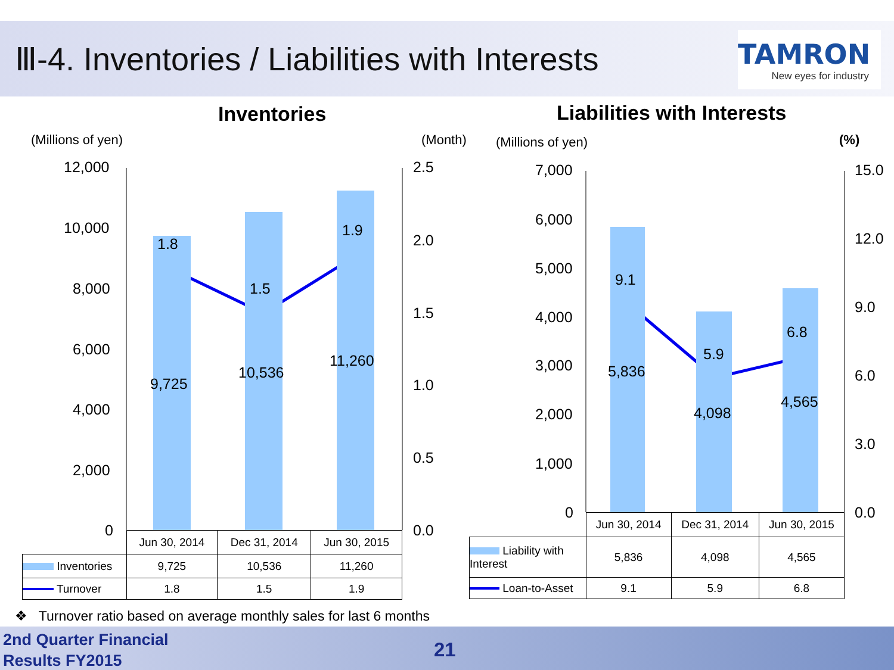Ⅲ-4. Inventories / Liabilities with Interests
TAMRON
New eyes for industry
Inventories Liabilities with Interests
(Millions of yen) (Month) (Millions of yen) (%)
12,000
10,000
8,000
6,000
4,000
2,000
0
2.5
2.0
1.5
1.0
0.5
0.0
1.8
1.5
1.9
9,725
10,536
11,260
7,000
6,000
5,000
4,000
3,000
2,000
1,000
0
15.0
12.0
9.0
6.0
3.0
0.0
9.1
5.9
6.8
5,836
4,098
4,565
| | Jun 30, 2014 | Dec 31, 2014 | Jun 30, 2015 |
| Inventories | 9,725 | 10,536 | 11,260 |
| Turnover | 1.8 | 1.5 | 1.9 |
| | Jun 30, 2014 | Dec 31, 2014 | Jun 30, 2015 |
| Liability with Interest | 5,836 | 4,098 | 4,565 |
| Loan-to-Asset | 9.1 | 5.9 | 6.8 |
❖ Turnover ratio based on average monthly sales for last 6 months
2nd Quarter Financial
Results FY2015
21